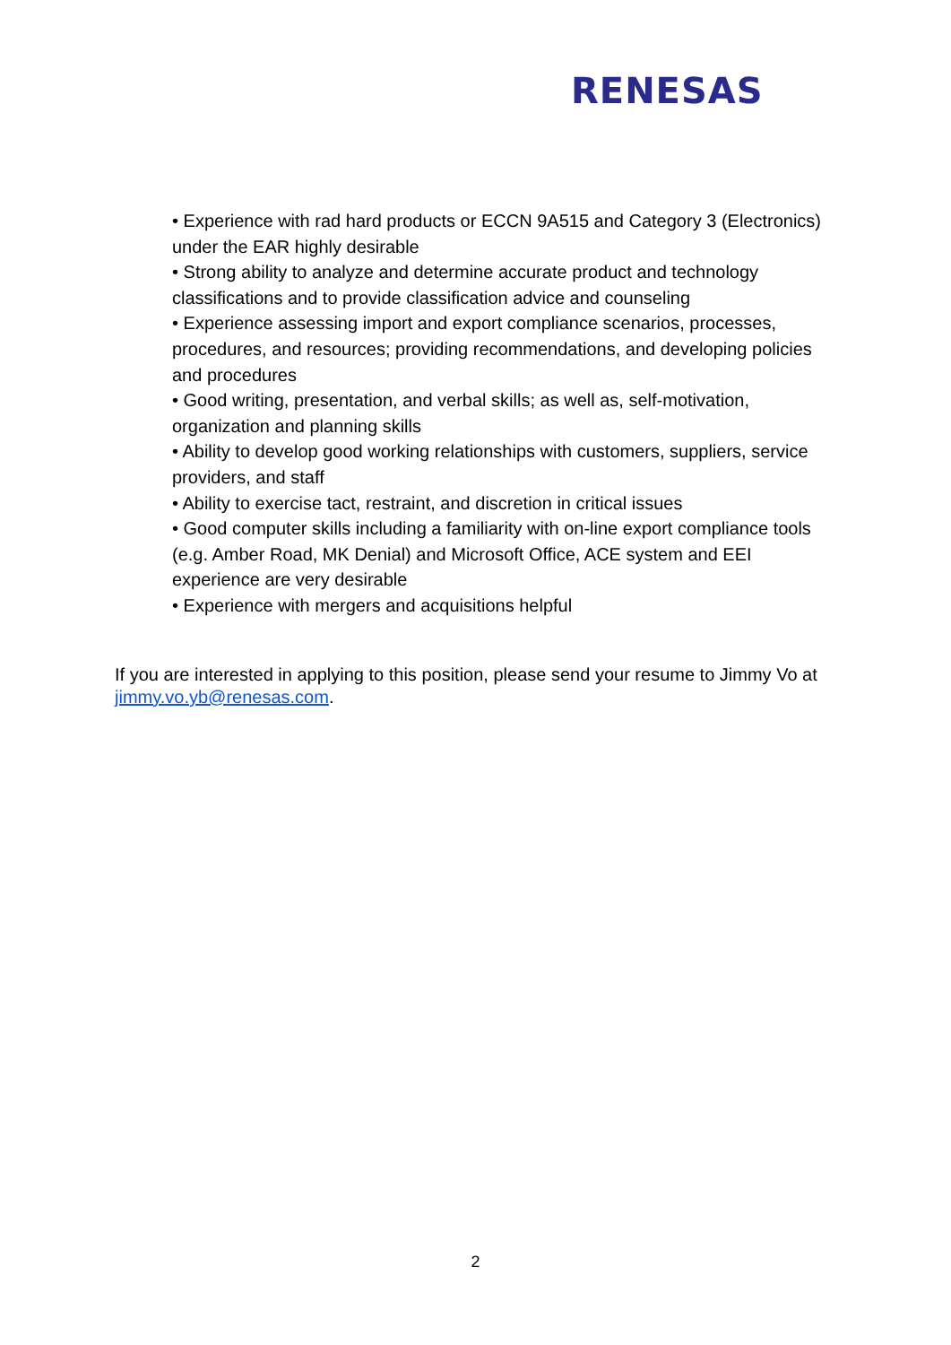RENESAS
• Experience with rad hard products or ECCN 9A515 and Category 3 (Electronics) under the EAR highly desirable
• Strong ability to analyze and determine accurate product and technology classifications and to provide classification advice and counseling
• Experience assessing import and export compliance scenarios, processes, procedures, and resources; providing recommendations, and developing policies and procedures
• Good writing, presentation, and verbal skills; as well as, self-motivation, organization and planning skills
• Ability to develop good working relationships with customers, suppliers, service providers, and staff
• Ability to exercise tact, restraint, and discretion in critical issues
• Good computer skills including a familiarity with on-line export compliance tools (e.g. Amber Road, MK Denial) and Microsoft Office, ACE system and EEI experience are very desirable
• Experience with mergers and acquisitions helpful
If you are interested in applying to this position, please send your resume to Jimmy Vo at jimmy.vo.yb@renesas.com.
2